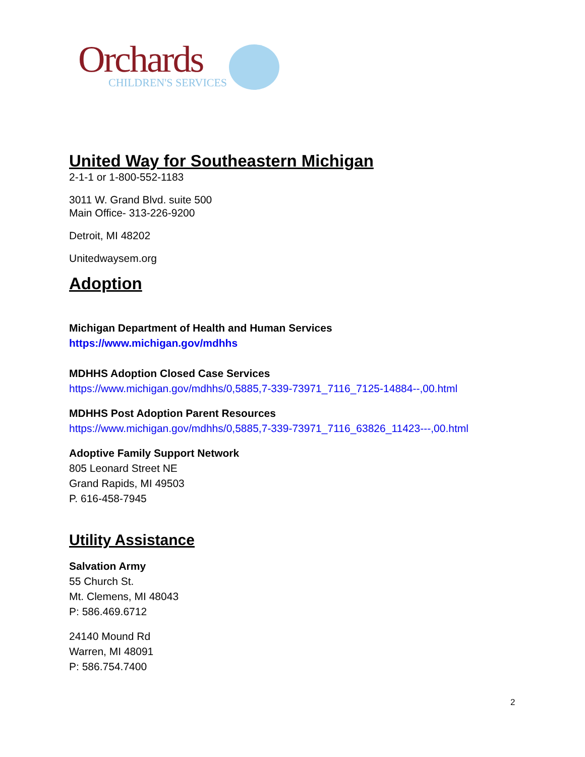Orchards
CHILDREN'S SERVICES
United Way for Southeastern Michigan
2-1-1 or 1-800-552-1183
3011 W. Grand Blvd. suite 500
Main Office- 313-226-9200
Detroit, MI 48202
Unitedwaysem.org
Adoption
Michigan Department of Health and Human Services
https://www.michigan.gov/mdhhs
MDHHS Adoption Closed Case Services
https://www.michigan.gov/mdhhs/0,5885,7-339-73971_7116_7125-14884--,00.html
MDHHS Post Adoption Parent Resources
https://www.michigan.gov/mdhhs/0,5885,7-339-73971_7116_63826_11423---,00.html
Adoptive Family Support Network
805 Leonard Street NE
Grand Rapids, MI 49503
P. 616-458-7945
Utility Assistance
Salvation Army
55 Church St.
Mt. Clemens, MI 48043
P: 586.469.6712
24140 Mound Rd
Warren, MI 48091
P: 586.754.7400
2